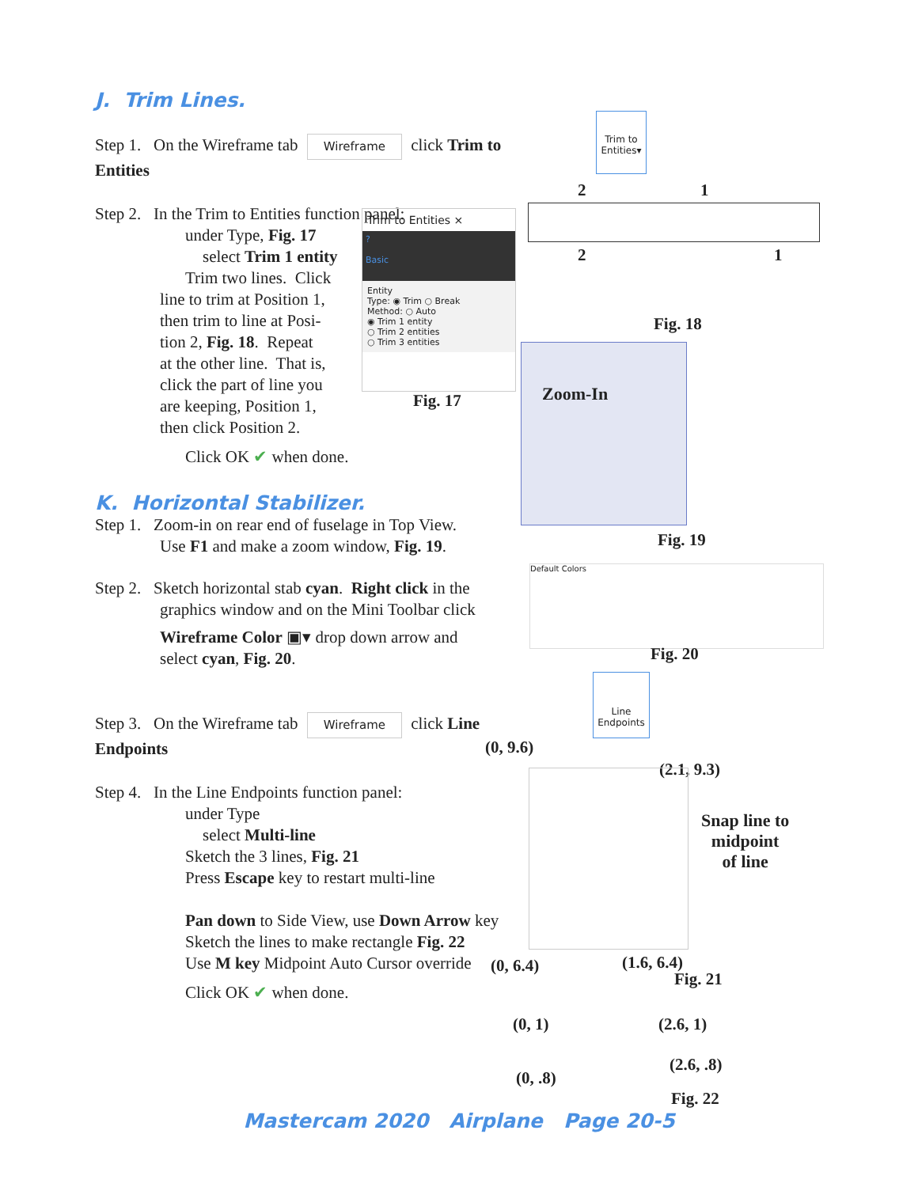J. Trim Lines.
Step 1. On the Wireframe tab Wireframe click Trim to Entities
Step 2. In the Trim to Entities function panel:
under Type, Fig. 17
select Trim 1 entity
Trim two lines. Click
line to trim at Position 1,
then trim to line at Posi-
tion 2, Fig. 18. Repeat
at the other line. That is,
click the part of line you
are keeping, Position 1,
then click Position 2.
Click OK ✔ when done.
K. Horizontal Stabilizer.
Step 1. Zoom-in on rear end of fuselage in Top View.
Use F1 and make a zoom window, Fig. 19.
Step 2. Sketch horizontal stab cyan. Right click in the
graphics window and on the Mini Toolbar click
Wireframe Color ▣▾ drop down arrow and
select cyan, Fig. 20.
Step 3. On the Wireframe tab Wireframe click Line Endpoints
Step 4. In the Line Endpoints function panel:
under Type
select Multi-line
Sketch the 3 lines, Fig. 21
Press Escape key to restart multi-line
Pan down to Side View, use Down Arrow key
Sketch the lines to make rectangle Fig. 22
Use M key Midpoint Auto Cursor override
Click OK ✔ when done.
Trim to Entities▾
Trim to Entities ×
?
Basic
Entity
Type: ◉ Trim ○ Break
Method: ○ Auto
◉ Trim 1 entity
○ Trim 2 entities
○ Trim 3 entities
Fig. 17
2 1
2 1
Fig. 18
Zoom-In
Fig. 19
Default Colors
Fig. 20
Line Endpoints
(0, 9.6)
(2.1, 9.3)
Snap line to
midpoint
of line
(0, 6.4) (1.6, 6.4)
Fig. 21
(0, 1) (2.6, 1)
(2.6, .8)
(0, .8)
Fig. 22
Mastercam 2020 Airplane Page 20-5